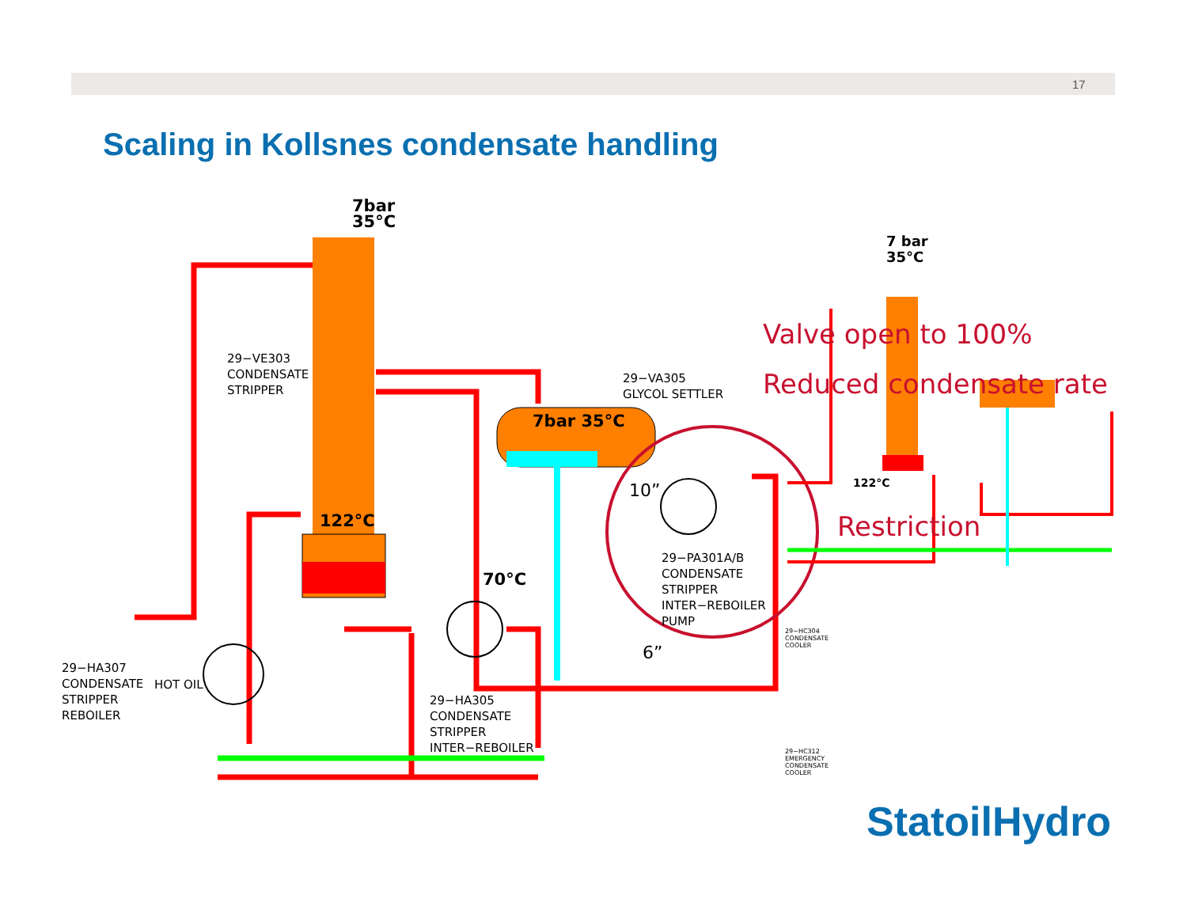17
Scaling in Kollsnes condensate handling
7bar
35°C
29−VE303
CONDENSATE
STRIPPER
29−VA305
GLYCOL SETTLER
7bar 35°C
122°C
70°C
10”
6”
29−PA301A/B
CONDENSATE
STRIPPER
INTER−REBOILER
PUMP
29−HA307
CONDENSATE
STRIPPER
REBOILER
HOT OIL
29−HA305
CONDENSATE
STRIPPER
INTER−REBOILER
7 bar
35°C
Valve open to 100%
Reduced condensate rate
Restriction
122°C
29−HC312
EMERGENCY
CONDENSATE
COOLER
29−HC304
CONDENSATE
COOLER
StatoilHydro